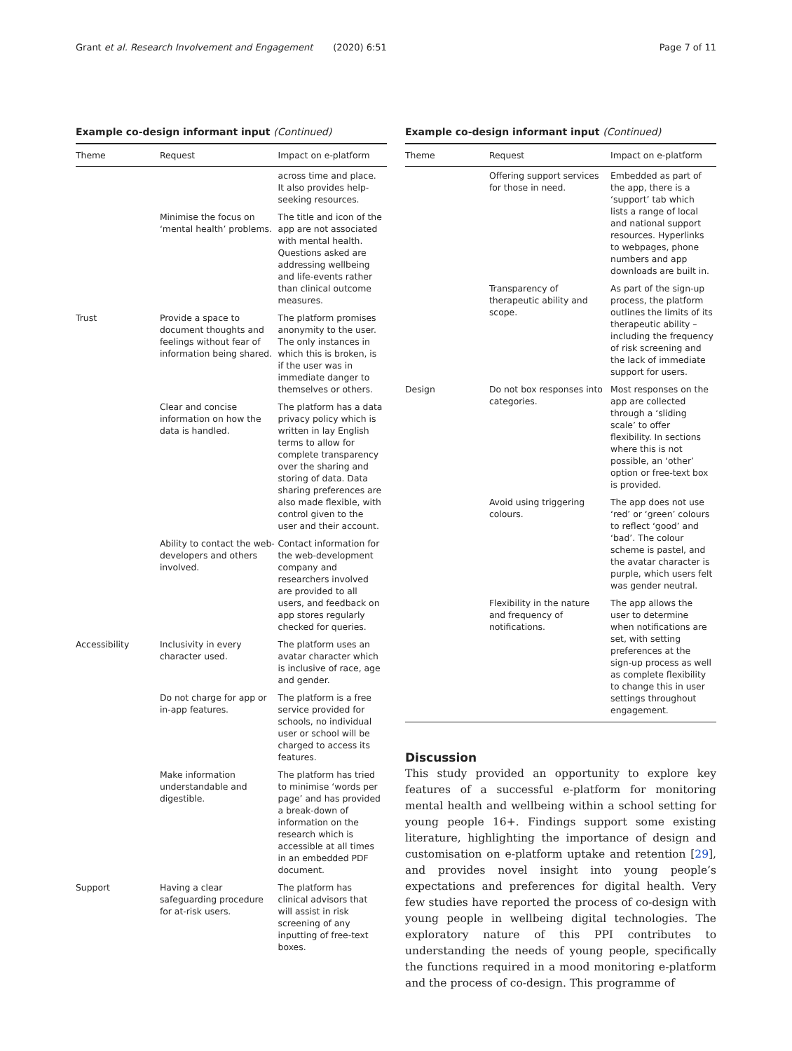Grant et al. Research Involvement and Engagement (2020) 6:51 Page 7 of 11
Example co-design informant input (Continued)
| Theme | Request | Impact on e-platform |
| --- | --- | --- |
| | | across time and place. It also provides help-seeking resources. |
| | Minimise the focus on ‘mental health’ problems. | The title and icon of the app are not associated with mental health. Questions asked are addressing wellbeing and life-events rather than clinical outcome measures. |
| Trust | Provide a space to document thoughts and feelings without fear of information being shared. | The platform promises anonymity to the user. The only instances in which this is broken, is if the user was in immediate danger to themselves or others. |
| | Clear and concise information on how the data is handled. | The platform has a data privacy policy which is written in lay English terms to allow for complete transparency over the sharing and storing of data. Data sharing preferences are also made flexible, with control given to the user and their account. |
| | Ability to contact the web-developers and others involved. | Contact information for the web-development company and researchers involved are provided to all users, and feedback on app stores regularly checked for queries. |
| Accessibility | Inclusivity in every character used. | The platform uses an avatar character which is inclusive of race, age and gender. |
| | Do not charge for app or in-app features. | The platform is a free service provided for schools, no individual user or school will be charged to access its features. |
| | Make information understandable and digestible. | The platform has tried to minimise ‘words per page’ and has provided a break-down of information on the research which is accessible at all times in an embedded PDF document. |
| Support | Having a clear safeguarding procedure for at-risk users. | The platform has clinical advisors that will assist in risk screening of any inputting of free-text boxes. |
Example co-design informant input (Continued)
| Theme | Request | Impact on e-platform |
| --- | --- | --- |
| | Offering support services for those in need. | Embedded as part of the app, there is a ‘support’ tab which lists a range of local and national support resources. Hyperlinks to webpages, phone numbers and app downloads are built in. |
| | Transparency of therapeutic ability and scope. | As part of the sign-up process, the platform outlines the limits of its therapeutic ability – including the frequency of risk screening and the lack of immediate support for users. |
| Design | Do not box responses into categories. | Most responses on the app are collected through a ‘sliding scale’ to offer flexibility. In sections where this is not possible, an ‘other’ option or free-text box is provided. |
| | Avoid using triggering colours. | The app does not use ‘red’ or ‘green’ colours to reflect ‘good’ and ‘bad’. The colour scheme is pastel, and the avatar character is purple, which users felt was gender neutral. |
| | Flexibility in the nature and frequency of notifications. | The app allows the user to determine when notifications are set, with setting preferences at the sign-up process as well as complete flexibility to change this in user settings throughout engagement. |
Discussion
This study provided an opportunity to explore key features of a successful e-platform for monitoring mental health and wellbeing within a school setting for young people 16+. Findings support some existing literature, highlighting the importance of design and customisation on e-platform uptake and retention [29], and provides novel insight into young people’s expectations and preferences for digital health. Very few studies have reported the process of co-design with young people in wellbeing digital technologies. The exploratory nature of this PPI contributes to understanding the needs of young people, specifically the functions required in a mood monitoring e-platform and the process of co-design. This programme of